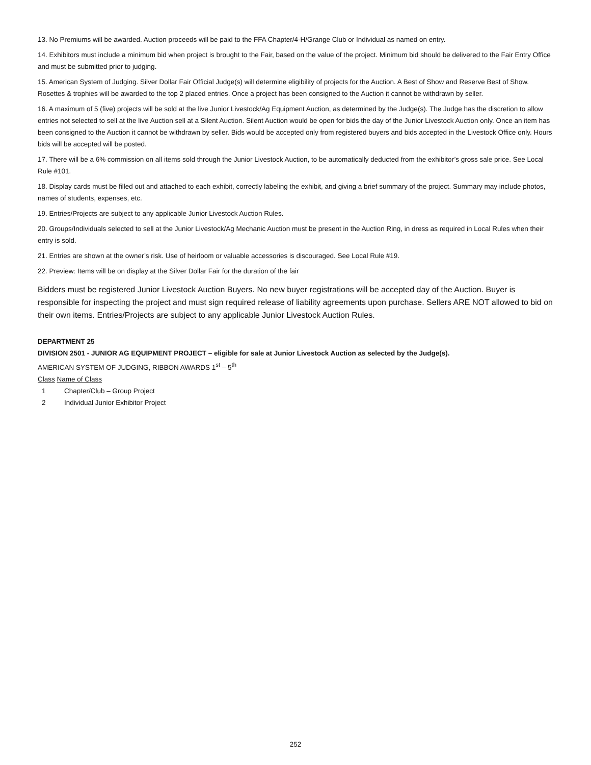13. No Premiums will be awarded. Auction proceeds will be paid to the FFA Chapter/4-H/Grange Club or Individual as named on entry.
14. Exhibitors must include a minimum bid when project is brought to the Fair, based on the value of the project. Minimum bid should be delivered to the Fair Entry Office and must be submitted prior to judging.
15. American System of Judging. Silver Dollar Fair Official Judge(s) will determine eligibility of projects for the Auction. A Best of Show and Reserve Best of Show. Rosettes & trophies will be awarded to the top 2 placed entries. Once a project has been consigned to the Auction it cannot be withdrawn by seller.
16. A maximum of 5 (five) projects will be sold at the live Junior Livestock/Ag Equipment Auction, as determined by the Judge(s). The Judge has the discretion to allow entries not selected to sell at the live Auction sell at a Silent Auction. Silent Auction would be open for bids the day of the Junior Livestock Auction only. Once an item has been consigned to the Auction it cannot be withdrawn by seller. Bids would be accepted only from registered buyers and bids accepted in the Livestock Office only. Hours bids will be accepted will be posted.
17. There will be a 6% commission on all items sold through the Junior Livestock Auction, to be automatically deducted from the exhibitor’s gross sale price. See Local Rule #101.
18. Display cards must be filled out and attached to each exhibit, correctly labeling the exhibit, and giving a brief summary of the project. Summary may include photos, names of students, expenses, etc.
19. Entries/Projects are subject to any applicable Junior Livestock Auction Rules.
20. Groups/Individuals selected to sell at the Junior Livestock/Ag Mechanic Auction must be present in the Auction Ring, in dress as required in Local Rules when their entry is sold.
21. Entries are shown at the owner’s risk. Use of heirloom or valuable accessories is discouraged. See Local Rule #19.
22. Preview: Items will be on display at the Silver Dollar Fair for the duration of the fair
Bidders must be registered Junior Livestock Auction Buyers. No new buyer registrations will be accepted day of the Auction. Buyer is responsible for inspecting the project and must sign required release of liability agreements upon purchase. Sellers ARE NOT allowed to bid on their own items. Entries/Projects are subject to any applicable Junior Livestock Auction Rules.
DEPARTMENT 25
DIVISION 2501 - JUNIOR AG EQUIPMENT PROJECT – eligible for sale at Junior Livestock Auction as selected by the Judge(s).
AMERICAN SYSTEM OF JUDGING, RIBBON AWARDS 1<sup>st</sup> – 5<sup>th</sup>
Class Name of Class
1 Chapter/Club – Group Project
2 Individual Junior Exhibitor Project
252